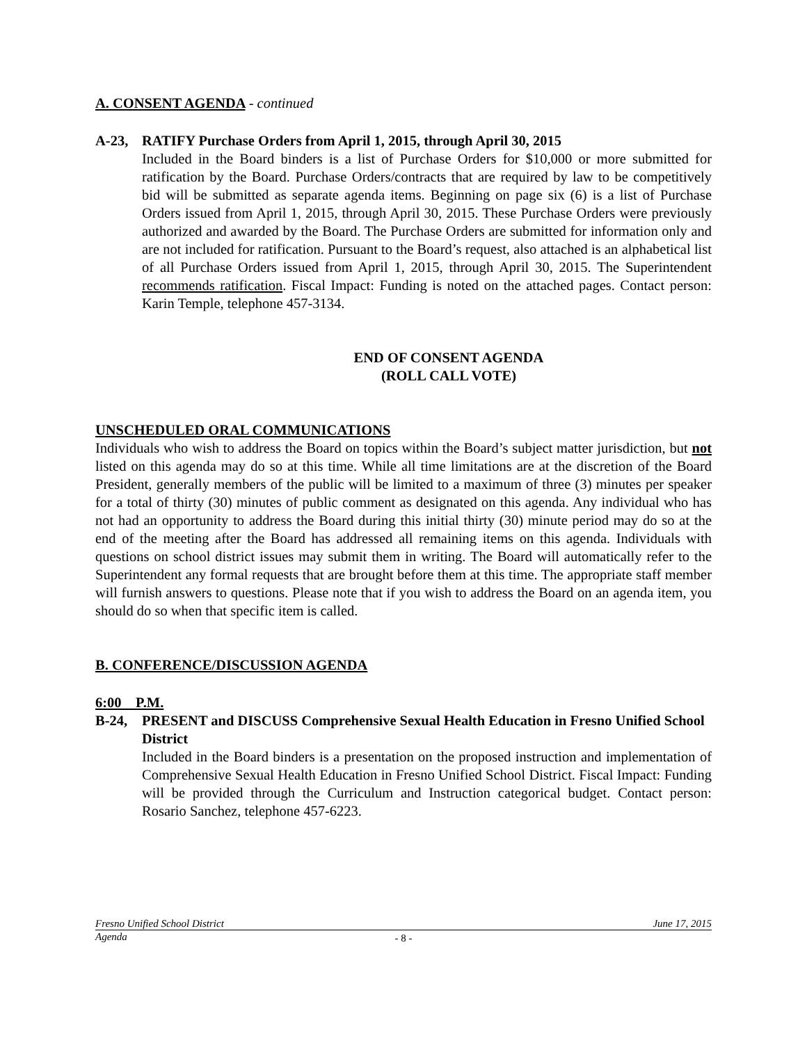A. CONSENT AGENDA - continued
A-23, RATIFY Purchase Orders from April 1, 2015, through April 30, 2015
Included in the Board binders is a list of Purchase Orders for $10,000 or more submitted for ratification by the Board. Purchase Orders/contracts that are required by law to be competitively bid will be submitted as separate agenda items. Beginning on page six (6) is a list of Purchase Orders issued from April 1, 2015, through April 30, 2015. These Purchase Orders were previously authorized and awarded by the Board. The Purchase Orders are submitted for information only and are not included for ratification. Pursuant to the Board’s request, also attached is an alphabetical list of all Purchase Orders issued from April 1, 2015, through April 30, 2015. The Superintendent recommends ratification. Fiscal Impact: Funding is noted on the attached pages. Contact person: Karin Temple, telephone 457-3134.
END OF CONSENT AGENDA
(ROLL CALL VOTE)
UNSCHEDULED ORAL COMMUNICATIONS
Individuals who wish to address the Board on topics within the Board’s subject matter jurisdiction, but not listed on this agenda may do so at this time. While all time limitations are at the discretion of the Board President, generally members of the public will be limited to a maximum of three (3) minutes per speaker for a total of thirty (30) minutes of public comment as designated on this agenda. Any individual who has not had an opportunity to address the Board during this initial thirty (30) minute period may do so at the end of the meeting after the Board has addressed all remaining items on this agenda. Individuals with questions on school district issues may submit them in writing. The Board will automatically refer to the Superintendent any formal requests that are brought before them at this time. The appropriate staff member will furnish answers to questions. Please note that if you wish to address the Board on an agenda item, you should do so when that specific item is called.
B. CONFERENCE/DISCUSSION AGENDA
6:00 P.M.
B-24, PRESENT and DISCUSS Comprehensive Sexual Health Education in Fresno Unified School District
Included in the Board binders is a presentation on the proposed instruction and implementation of Comprehensive Sexual Health Education in Fresno Unified School District. Fiscal Impact: Funding will be provided through the Curriculum and Instruction categorical budget. Contact person: Rosario Sanchez, telephone 457-6223.
Fresno Unified School District June 17, 2015
Agenda
- 8 -